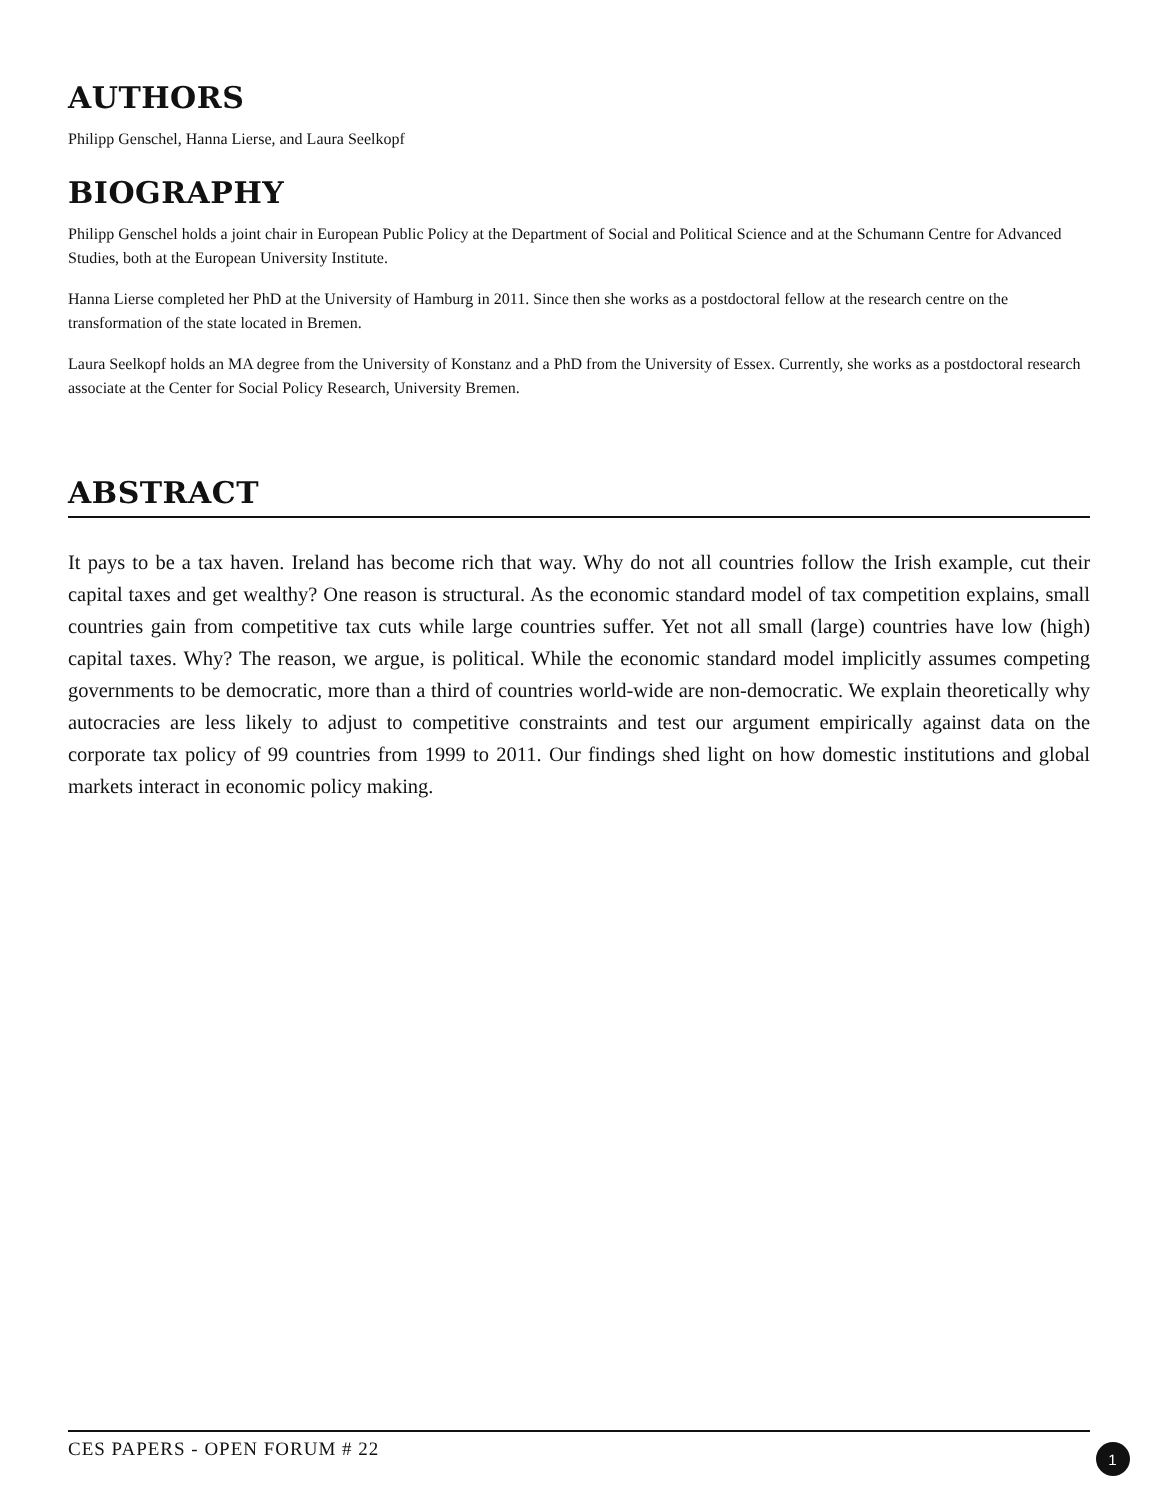AUTHORS
Philipp Genschel, Hanna Lierse, and Laura Seelkopf
BIOGRAPHY
Philipp Genschel holds a joint chair in European Public Policy at the Department of Social and Political Science and at the Schumann Centre for Advanced Studies, both at the European University Institute.
Hanna Lierse completed her PhD at the University of Hamburg in 2011. Since then she works as a postdoctoral fellow at the research centre on the transformation of the state located in Bremen.
Laura Seelkopf holds an MA degree from the University of Konstanz and a PhD from the University of Essex. Currently, she works as a postdoctoral research associate at the Center for Social Policy Research, University Bremen.
ABSTRACT
It pays to be a tax haven. Ireland has become rich that way. Why do not all countries follow the Irish example, cut their capital taxes and get wealthy? One reason is structural. As the economic standard model of tax competition explains, small countries gain from competitive tax cuts while large countries suffer. Yet not all small (large) countries have low (high) capital taxes. Why? The reason, we argue, is political. While the economic standard model implicitly assumes competing governments to be democratic, more than a third of countries world-wide are non-democratic. We explain theoretically why autocracies are less likely to adjust to competitive constraints and test our argument empirically against data on the corporate tax policy of 99 countries from 1999 to 2011. Our findings shed light on how domestic institutions and global markets interact in economic policy making.
CES PAPERS - OPEN FORUM # 22 1